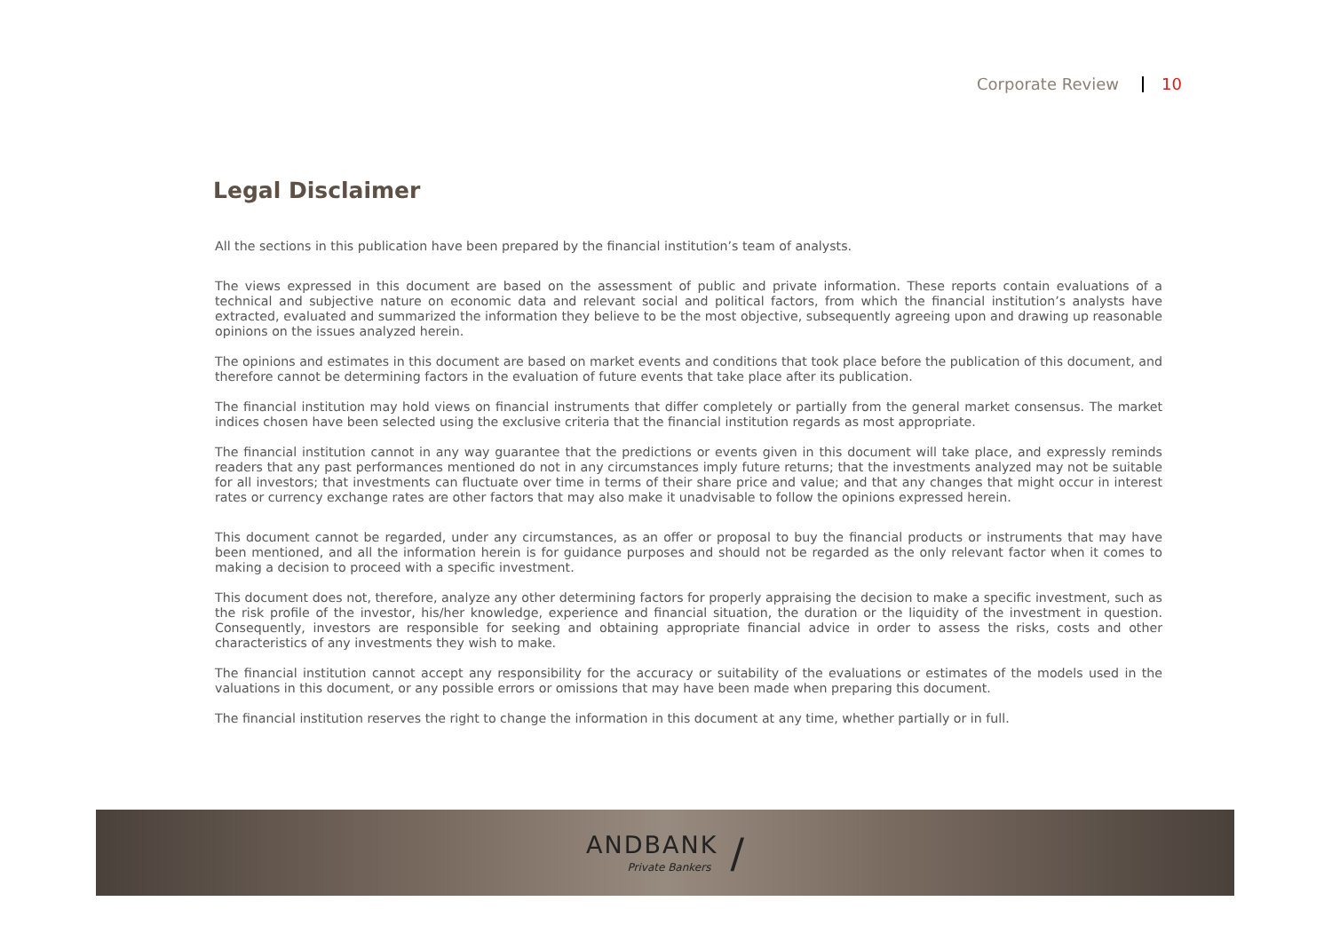Corporate Review 10
Legal Disclaimer
All the sections in this publication have been prepared by the financial institution’s team of analysts.
The views expressed in this document are based on the assessment of public and private information. These reports contain evaluations of a technical and subjective nature on economic data and relevant social and political factors, from which the financial institution’s analysts have extracted, evaluated and summarized the information they believe to be the most objective, subsequently agreeing upon and drawing up reasonable opinions on the issues analyzed herein.
The opinions and estimates in this document are based on market events and conditions that took place before the publication of this document, and therefore cannot be determining factors in the evaluation of future events that take place after its publication.
The financial institution may hold views on financial instruments that differ completely or partially from the general market consensus. The market indices chosen have been selected using the exclusive criteria that the financial institution regards as most appropriate.
The financial institution cannot in any way guarantee that the predictions or events given in this document will take place, and expressly reminds readers that any past performances mentioned do not in any circumstances imply future returns; that the investments analyzed may not be suitable for all investors; that investments can fluctuate over time in terms of their share price and value; and that any changes that might occur in interest rates or currency exchange rates are other factors that may also make it unadvisable to follow the opinions expressed herein.
This document cannot be regarded, under any circumstances, as an offer or proposal to buy the financial products or instruments that may have been mentioned, and all the information herein is for guidance purposes and should not be regarded as the only relevant factor when it comes to making a decision to proceed with a specific investment.
This document does not, therefore, analyze any other determining factors for properly appraising the decision to make a specific investment, such as the risk profile of the investor, his/her knowledge, experience and financial situation, the duration or the liquidity of the investment in question. Consequently, investors are responsible for seeking and obtaining appropriate financial advice in order to assess the risks, costs and other characteristics of any investments they wish to make.
The financial institution cannot accept any responsibility for the accuracy or suitability of the evaluations or estimates of the models used in the valuations in this document, or any possible errors or omissions that may have been made when preparing this document.
The financial institution reserves the right to change the information in this document at any time, whether partially or in full.
ANDBANK
Private Bankers
/